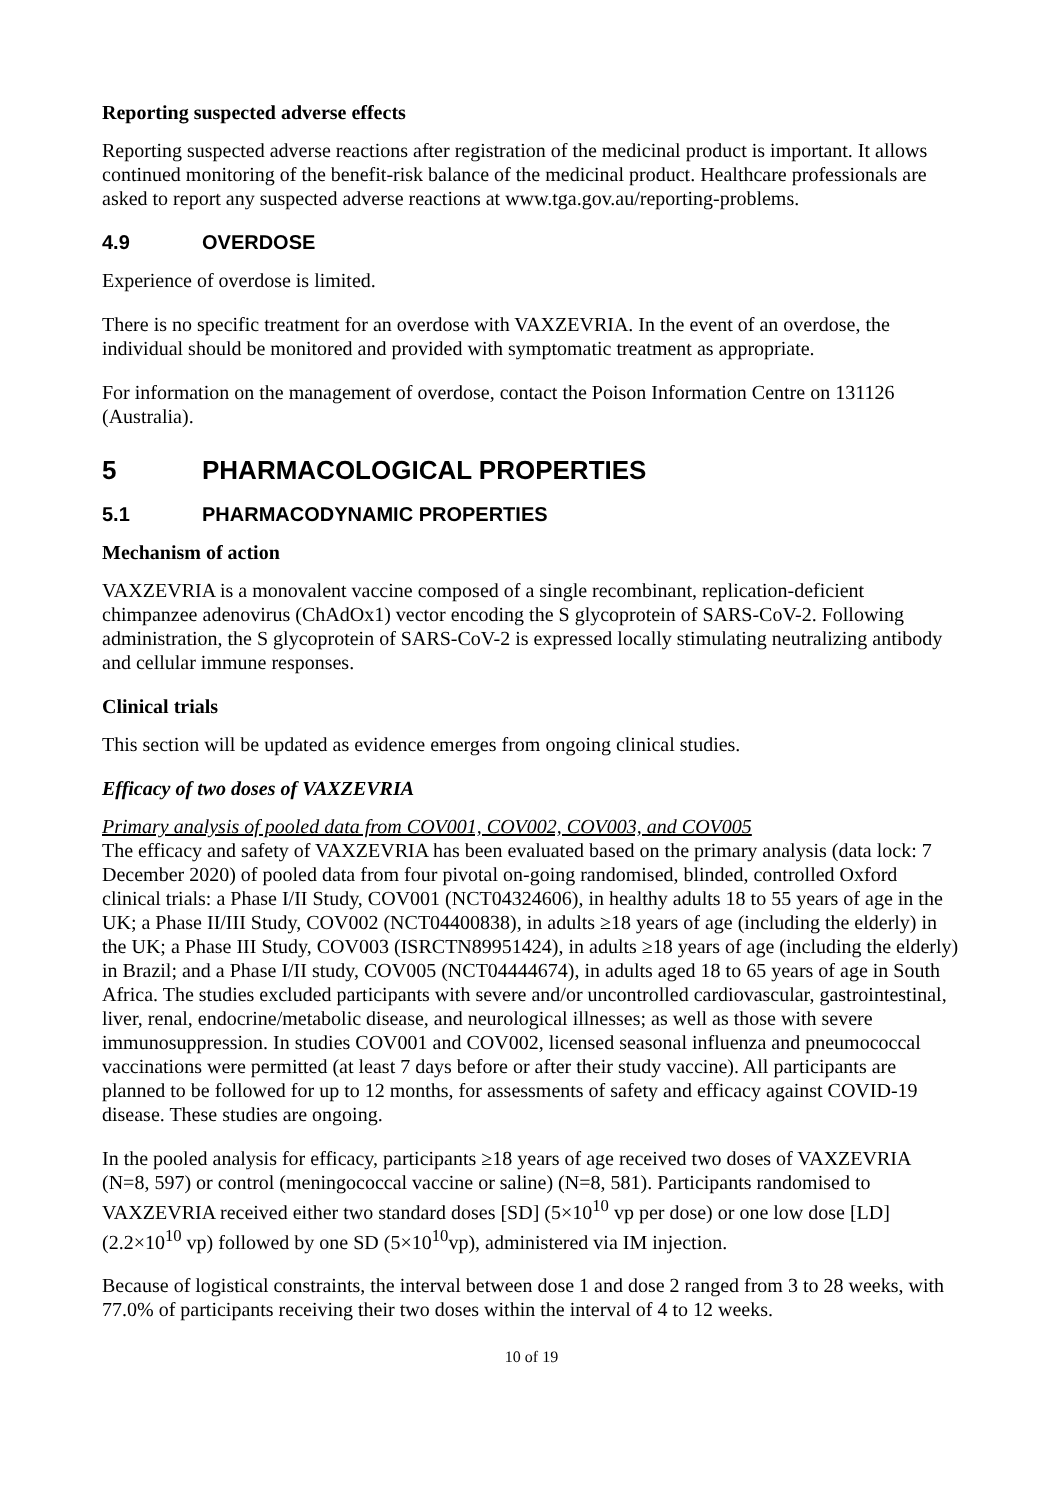Reporting suspected adverse effects
Reporting suspected adverse reactions after registration of the medicinal product is important. It allows continued monitoring of the benefit-risk balance of the medicinal product. Healthcare professionals are asked to report any suspected adverse reactions at www.tga.gov.au/reporting-problems.
4.9 OVERDOSE
Experience of overdose is limited.
There is no specific treatment for an overdose with VAXZEVRIA. In the event of an overdose, the individual should be monitored and provided with symptomatic treatment as appropriate.
For information on the management of overdose, contact the Poison Information Centre on 131126 (Australia).
5 PHARMACOLOGICAL PROPERTIES
5.1 PHARMACODYNAMIC PROPERTIES
Mechanism of action
VAXZEVRIA is a monovalent vaccine composed of a single recombinant, replication-deficient chimpanzee adenovirus (ChAdOx1) vector encoding the S glycoprotein of SARS-CoV-2. Following administration, the S glycoprotein of SARS-CoV-2 is expressed locally stimulating neutralizing antibody and cellular immune responses.
Clinical trials
This section will be updated as evidence emerges from ongoing clinical studies.
Efficacy of two doses of VAXZEVRIA
Primary analysis of pooled data from COV001, COV002, COV003, and COV005
The efficacy and safety of VAXZEVRIA has been evaluated based on the primary analysis (data lock: 7 December 2020) of pooled data from four pivotal on-going randomised, blinded, controlled Oxford clinical trials: a Phase I/II Study, COV001 (NCT04324606), in healthy adults 18 to 55 years of age in the UK; a Phase II/III Study, COV002 (NCT04400838), in adults ≥18 years of age (including the elderly) in the UK; a Phase III Study, COV003 (ISRCTN89951424), in adults ≥18 years of age (including the elderly) in Brazil; and a Phase I/II study, COV005 (NCT04444674), in adults aged 18 to 65 years of age in South Africa. The studies excluded participants with severe and/or uncontrolled cardiovascular, gastrointestinal, liver, renal, endocrine/metabolic disease, and neurological illnesses; as well as those with severe immunosuppression. In studies COV001 and COV002, licensed seasonal influenza and pneumococcal vaccinations were permitted (at least 7 days before or after their study vaccine). All participants are planned to be followed for up to 12 months, for assessments of safety and efficacy against COVID-19 disease. These studies are ongoing.
In the pooled analysis for efficacy, participants ≥18 years of age received two doses of VAXZEVRIA (N=8, 597) or control (meningococcal vaccine or saline) (N=8, 581). Participants randomised to VAXZEVRIA received either two standard doses [SD] (5×10<sup>10</sup> vp per dose) or one low dose [LD] (2.2×10<sup>10</sup> vp) followed by one SD (5×10<sup>10</sup>vp), administered via IM injection.
Because of logistical constraints, the interval between dose 1 and dose 2 ranged from 3 to 28 weeks, with 77.0% of participants receiving their two doses within the interval of 4 to 12 weeks.
10 of 19